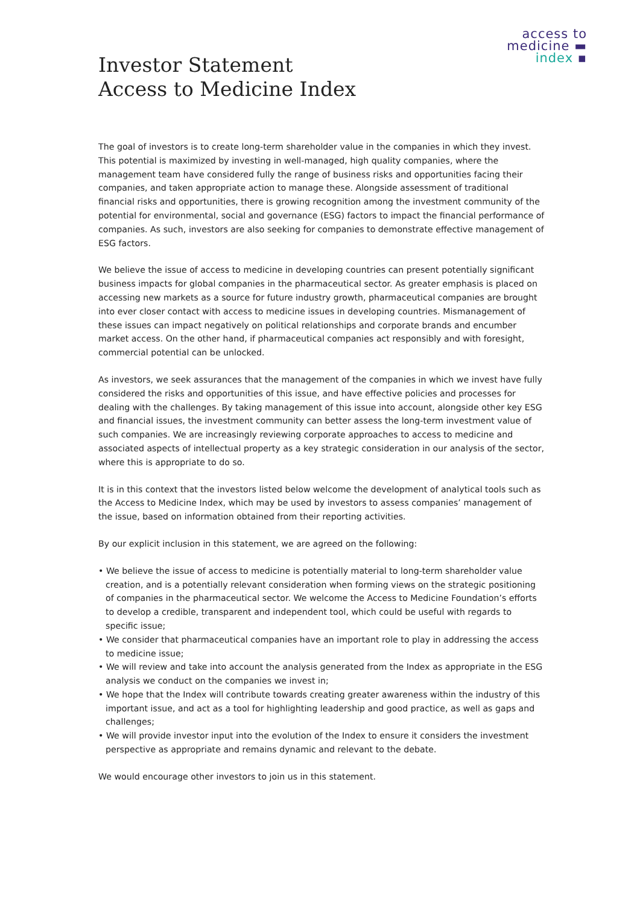access to
medicine ▬
index ▪
Investor Statement
Access to Medicine Index
The goal of investors is to create long-term shareholder value in the companies in which they invest. This potential is maximized by investing in well-managed, high quality companies, where the management team have considered fully the range of business risks and opportunities facing their companies, and taken appropriate action to manage these. Alongside assessment of traditional financial risks and opportunities, there is growing recognition among the investment community of the potential for environmental, social and governance (ESG) factors to impact the financial performance of companies. As such, investors are also seeking for companies to demonstrate effective management of ESG factors.
We believe the issue of access to medicine in developing countries can present potentially significant business impacts for global companies in the pharmaceutical sector. As greater emphasis is placed on accessing new markets as a source for future industry growth, pharmaceutical companies are brought into ever closer contact with access to medicine issues in developing countries. Mismanagement of these issues can impact negatively on political relationships and corporate brands and encumber market access. On the other hand, if pharmaceutical companies act responsibly and with foresight, commercial potential can be unlocked.
As investors, we seek assurances that the management of the companies in which we invest have fully considered the risks and opportunities of this issue, and have effective policies and processes for dealing with the challenges. By taking management of this issue into account, alongside other key ESG and financial issues, the investment community can better assess the long-term investment value of such companies. We are increasingly reviewing corporate approaches to access to medicine and associated aspects of intellectual property as a key strategic consideration in our analysis of the sector, where this is appropriate to do so.
It is in this context that the investors listed below welcome the development of analytical tools such as the Access to Medicine Index, which may be used by investors to assess companies’ management of the issue, based on information obtained from their reporting activities.
By our explicit inclusion in this statement, we are agreed on the following:
• We believe the issue of access to medicine is potentially material to long-term shareholder value creation, and is a potentially relevant consideration when forming views on the strategic positioning of companies in the pharmaceutical sector. We welcome the Access to Medicine Foundation’s efforts to develop a credible, transparent and independent tool, which could be useful with regards to specific issue;
• We consider that pharmaceutical companies have an important role to play in addressing the access to medicine issue;
• We will review and take into account the analysis generated from the Index as appropriate in the ESG analysis we conduct on the companies we invest in;
• We hope that the Index will contribute towards creating greater awareness within the industry of this important issue, and act as a tool for highlighting leadership and good practice, as well as gaps and challenges;
• We will provide investor input into the evolution of the Index to ensure it considers the investment perspective as appropriate and remains dynamic and relevant to the debate.
We would encourage other investors to join us in this statement.